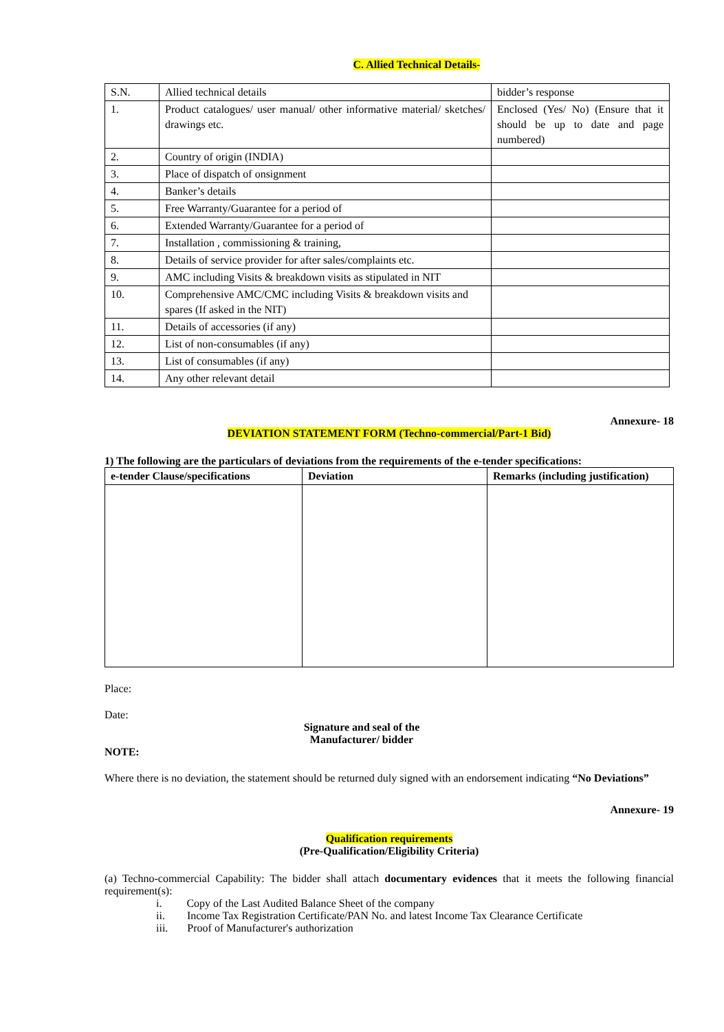C. Allied Technical Details-
| S.N. | Allied technical details | bidder’s response |
| 1. | Product catalogues/ user manual/ other informative material/ sketches/ drawings etc. | Enclosed (Yes/ No) (Ensure that it should be up to date and page numbered) |
| 2. | Country of origin (INDIA) | |
| 3. | Place of dispatch of onsignment | |
| 4. | Banker’s details | |
| 5. | Free Warranty/Guarantee for a period of | |
| 6. | Extended Warranty/Guarantee for a period of | |
| 7. | Installation , commissioning & training, | |
| 8. | Details of service provider for after sales/complaints etc. | |
| 9. | AMC including Visits & breakdown visits as stipulated in NIT | |
| 10. | Comprehensive AMC/CMC including Visits & breakdown visits and spares (If asked in the NIT) | |
| 11. | Details of accessories (if any) | |
| 12. | List of non-consumables (if any) | |
| 13. | List of consumables (if any) | |
| 14. | Any other relevant detail | |
Annexure- 18
DEVIATION STATEMENT FORM (Techno-commercial/Part-1 Bid)
1) The following are the particulars of deviations from the requirements of the e-tender specifications:
| e-tender Clause/specifications | Deviation | Remarks (including justification) |
| --- | --- | --- |
Place:
Date:
Signature and seal of the
Manufacturer/ bidder
NOTE:
Where there is no deviation, the statement should be returned duly signed with an endorsement indicating “No Deviations”
Annexure- 19
Qualification requirements
(Pre-Qualification/Eligibility Criteria)
(a) Techno-commercial Capability: The bidder shall attach documentary evidences that it meets the following financial requirement(s):
i. Copy of the Last Audited Balance Sheet of the company
ii. Income Tax Registration Certificate/PAN No. and latest Income Tax Clearance Certificate
iii. Proof of Manufacturer's authorization